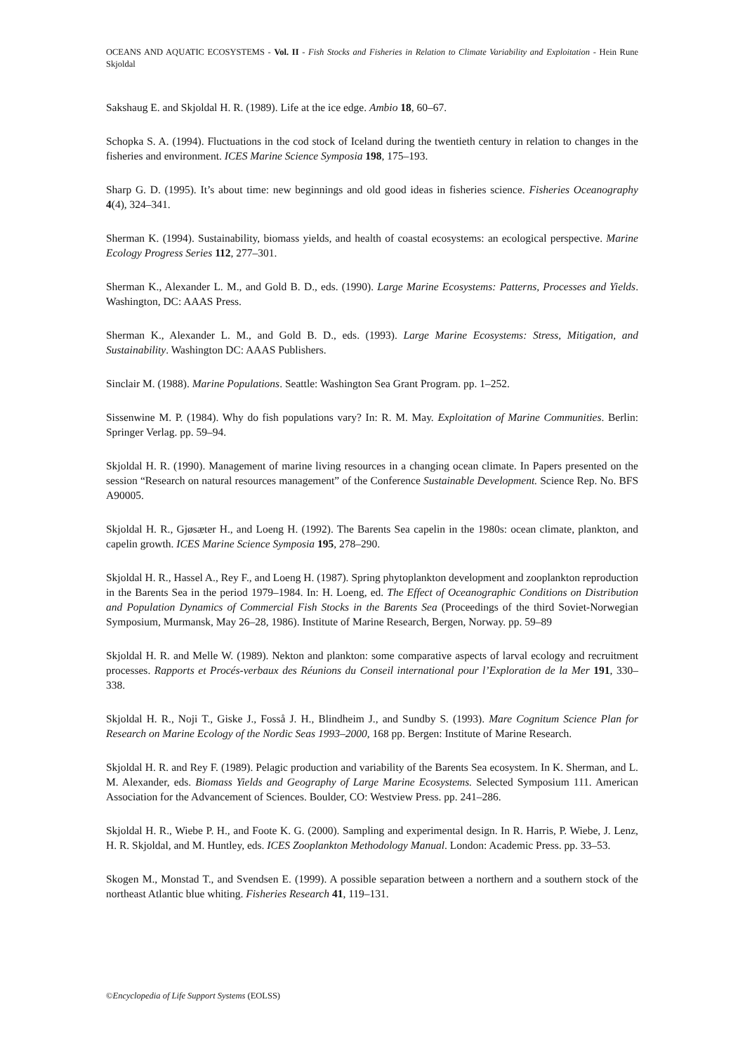OCEANS AND AQUATIC ECOSYSTEMS - Vol. II - Fish Stocks and Fisheries in Relation to Climate Variability and Exploitation - Hein Rune Skjoldal
Sakshaug E. and Skjoldal H. R. (1989). Life at the ice edge. Ambio 18, 60–67.
Schopka S. A. (1994). Fluctuations in the cod stock of Iceland during the twentieth century in relation to changes in the fisheries and environment. ICES Marine Science Symposia 198, 175–193.
Sharp G. D. (1995). It’s about time: new beginnings and old good ideas in fisheries science. Fisheries Oceanography 4(4), 324–341.
Sherman K. (1994). Sustainability, biomass yields, and health of coastal ecosystems: an ecological perspective. Marine Ecology Progress Series 112, 277–301.
Sherman K., Alexander L. M., and Gold B. D., eds. (1990). Large Marine Ecosystems: Patterns, Processes and Yields. Washington, DC: AAAS Press.
Sherman K., Alexander L. M., and Gold B. D., eds. (1993). Large Marine Ecosystems: Stress, Mitigation, and Sustainability. Washington DC: AAAS Publishers.
Sinclair M. (1988). Marine Populations. Seattle: Washington Sea Grant Program. pp. 1–252.
Sissenwine M. P. (1984). Why do fish populations vary? In: R. M. May. Exploitation of Marine Communities. Berlin: Springer Verlag. pp. 59–94.
Skjoldal H. R. (1990). Management of marine living resources in a changing ocean climate. In Papers presented on the session “Research on natural resources management” of the Conference Sustainable Development. Science Rep. No. BFS A90005.
Skjoldal H. R., Gjøsæter H., and Loeng H. (1992). The Barents Sea capelin in the 1980s: ocean climate, plankton, and capelin growth. ICES Marine Science Symposia 195, 278–290.
Skjoldal H. R., Hassel A., Rey F., and Loeng H. (1987). Spring phytoplankton development and zooplankton reproduction in the Barents Sea in the period 1979–1984. In: H. Loeng, ed. The Effect of Oceanographic Conditions on Distribution and Population Dynamics of Commercial Fish Stocks in the Barents Sea (Proceedings of the third Soviet-Norwegian Symposium, Murmansk, May 26–28, 1986). Institute of Marine Research, Bergen, Norway. pp. 59–89
Skjoldal H. R. and Melle W. (1989). Nekton and plankton: some comparative aspects of larval ecology and recruitment processes. Rapports et Procés-verbaux des Réunions du Conseil international pour l’Exploration de la Mer 191, 330–338.
Skjoldal H. R., Noji T., Giske J., Fosså J. H., Blindheim J., and Sundby S. (1993). Mare Cognitum Science Plan for Research on Marine Ecology of the Nordic Seas 1993–2000, 168 pp. Bergen: Institute of Marine Research.
Skjoldal H. R. and Rey F. (1989). Pelagic production and variability of the Barents Sea ecosystem. In K. Sherman, and L. M. Alexander, eds. Biomass Yields and Geography of Large Marine Ecosystems. Selected Symposium 111. American Association for the Advancement of Sciences. Boulder, CO: Westview Press. pp. 241–286.
Skjoldal H. R., Wiebe P. H., and Foote K. G. (2000). Sampling and experimental design. In R. Harris, P. Wiebe, J. Lenz, H. R. Skjoldal, and M. Huntley, eds. ICES Zooplankton Methodology Manual. London: Academic Press. pp. 33–53.
Skogen M., Monstad T., and Svendsen E. (1999). A possible separation between a northern and a southern stock of the northeast Atlantic blue whiting. Fisheries Research 41, 119–131.
©Encyclopedia of Life Support Systems (EOLSS)